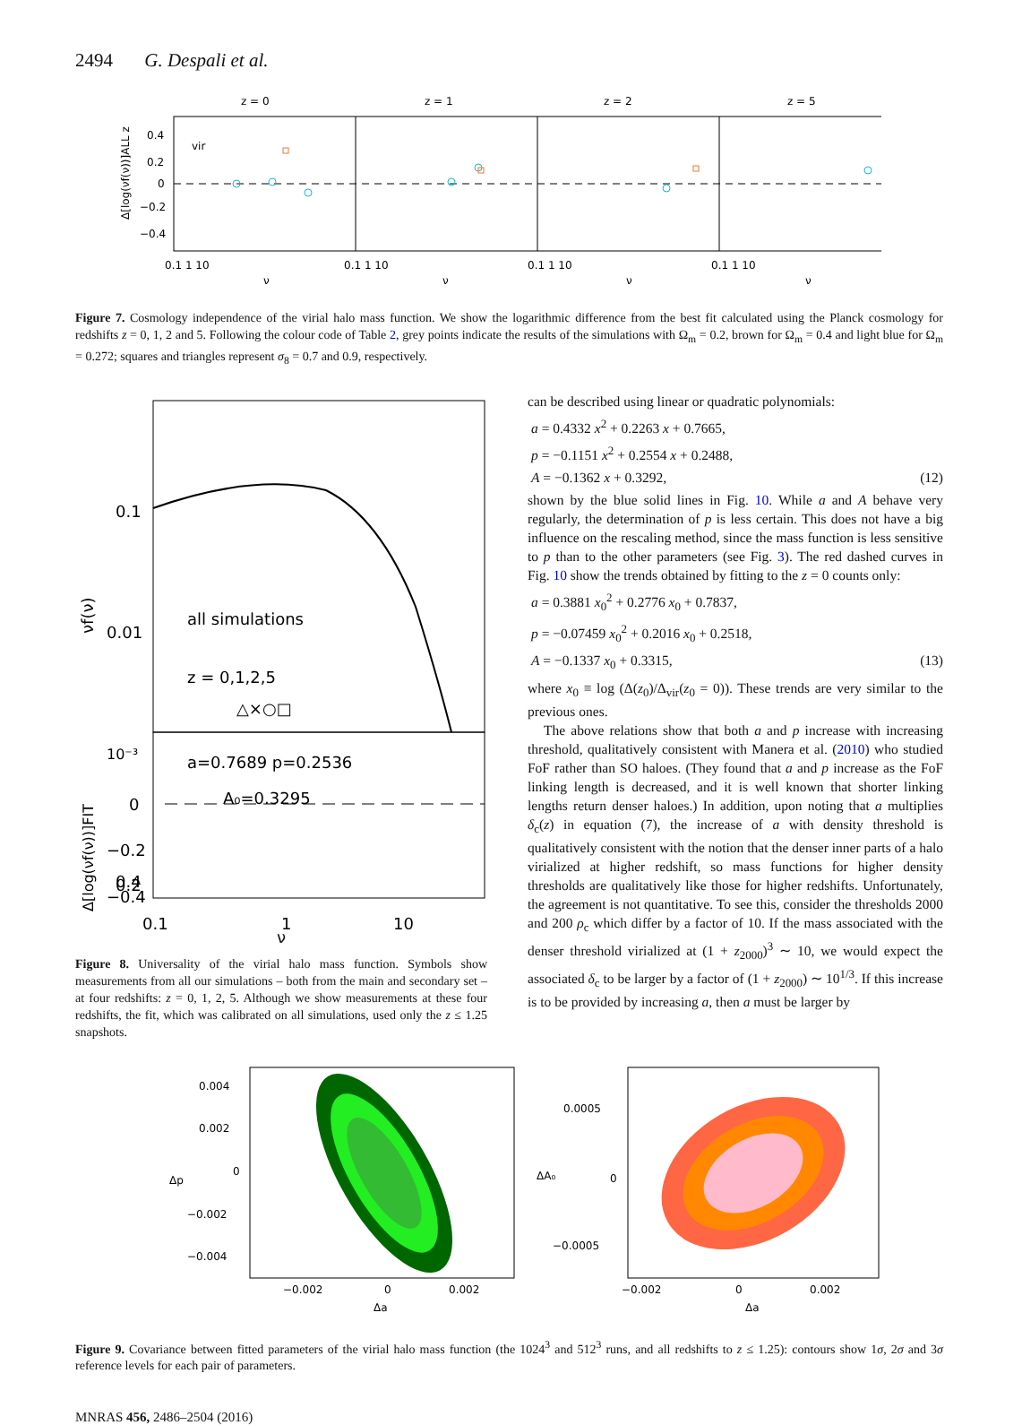2494 G. Despali et al.
z = 0
z = 1
z = 2
z = 5
0.4
0.2
0
−0.2
−0.4
vir
0.1 1 10
0.1 1 10
0.1 1 10
0.1 1 10
ν
ν
ν
ν
Δ[log(νf(ν))]ALL z
Figure 7. Cosmology independence of the virial halo mass function. We show the logarithmic difference from the best fit calculated using the Planck cosmology for redshifts z = 0, 1, 2 and 5. Following the colour code of Table 2, grey points indicate the results of the simulations with Ω<sub>m</sub> = 0.2, brown for Ω<sub>m</sub> = 0.4 and light blue for Ω<sub>m</sub> = 0.272; squares and triangles represent σ<sub>8</sub> = 0.7 and 0.9, respectively.
0.1
0.01
10⁻³
νf(ν)
all simulations
z = 0,1,2,5
△×○□
a=0.7689 p=0.2536
A₀=0.3295
0.4
0.2
0
−0.2
−0.4
Δ[log(νf(ν))]FIT
0.1
1
10
ν
Figure 8. Universality of the virial halo mass function. Symbols show measurements from all our simulations – both from the main and secondary set – at four redshifts: z = 0, 1, 2, 5. Although we show measurements at these four redshifts, the fit, which was calibrated on all simulations, used only the z ≤ 1.25 snapshots.
can be described using linear or quadratic polynomials:
a = 0.4332 x<sup>2</sup> + 0.2263 x + 0.7665,
p = −0.1151 x<sup>2</sup> + 0.2554 x + 0.2488,
A = −0.1362 x + 0.3292, (12)
shown by the blue solid lines in Fig. 10. While a and A behave very regularly, the determination of p is less certain. This does not have a big influence on the rescaling method, since the mass function is less sensitive to p than to the other parameters (see Fig. 3). The red dashed curves in Fig. 10 show the trends obtained by fitting to the z = 0 counts only:
a = 0.3881 x<sub>0</sub><sup>2</sup> + 0.2776 x<sub>0</sub> + 0.7837,
p = −0.07459 x<sub>0</sub><sup>2</sup> + 0.2016 x<sub>0</sub> + 0.2518,
A = −0.1337 x<sub>0</sub> + 0.3315, (13)
where x<sub>0</sub> ≡ log (Δ(z<sub>0</sub>)/Δ<sub>vir</sub>(z<sub>0</sub> = 0)). These trends are very similar to the previous ones.
The above relations show that both a and p increase with increasing threshold, qualitatively consistent with Manera et al. (2010) who studied FoF rather than SO haloes. (They found that a and p increase as the FoF linking length is decreased, and it is well known that shorter linking lengths return denser haloes.) In addition, upon noting that a multiplies δ<sub>c</sub>(z) in equation (7), the increase of a with density threshold is qualitatively consistent with the notion that the denser inner parts of a halo virialized at higher redshift, so mass functions for higher density thresholds are qualitatively like those for higher redshifts. Unfortunately, the agreement is not quantitative. To see this, consider the thresholds 2000 and 200 ρ<sub>c</sub> which differ by a factor of 10. If the mass associated with the denser threshold virialized at (1 + z<sub>2000</sub>)<sup>3</sup> ∼ 10, we would expect the associated δ<sub>c</sub> to be larger by a factor of (1 + z<sub>2000</sub>) ∼ 10<sup>1/3</sup>. If this increase is to be provided by increasing a, then a must be larger by
0.004
0.002
0
−0.002
−0.004
−0.002
0
0.002
Δa
Δp
0.0005
0
−0.0005
−0.002
0
0.002
Δa
ΔA₀
Figure 9. Covariance between fitted parameters of the virial halo mass function (the 1024<sup>3</sup> and 512<sup>3</sup> runs, and all redshifts to z ≤ 1.25): contours show 1σ, 2σ and 3σ reference levels for each pair of parameters.
MNRAS 456, 2486–2504 (2016)